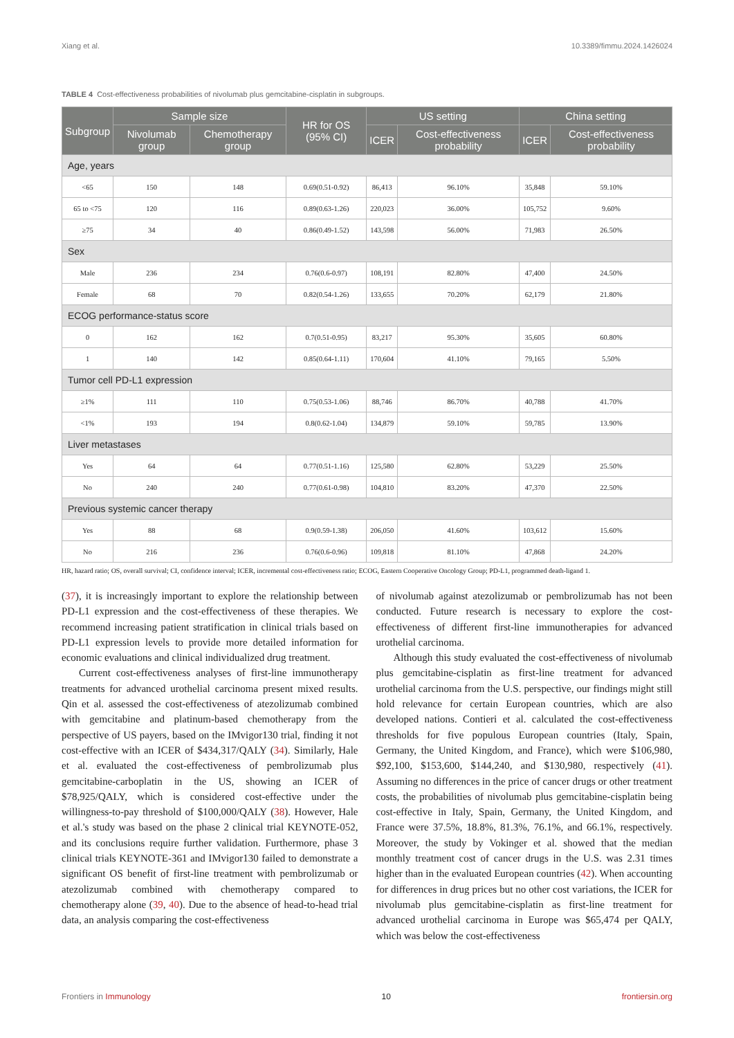Xiang et al. 10.3389/fimmu.2024.1426024
TABLE 4 Cost-effectiveness probabilities of nivolumab plus gemcitabine-cisplatin in subgroups.
| Subgroup | Sample size | | HR for OS (95% CI) | US setting | | China setting | |
| --- | --- | --- | --- | --- | --- | --- | --- |
| | Nivolumab group | Chemotherapy group | | ICER | Cost-effectiveness probability | ICER | Cost-effectiveness probability |
| Age, years | | | | | | | |
| <65 | 150 | 148 | 0.69(0.51-0.92) | 86,413 | 96.10% | 35,848 | 59.10% |
| 65 to <75 | 120 | 116 | 0.89(0.63-1.26) | 220,023 | 36.00% | 105,752 | 9.60% |
| ≥75 | 34 | 40 | 0.86(0.49-1.52) | 143,598 | 56.00% | 71,983 | 26.50% |
| Sex | | | | | | | |
| Male | 236 | 234 | 0.76(0.6-0.97) | 108,191 | 82.80% | 47,400 | 24.50% |
| Female | 68 | 70 | 0.82(0.54-1.26) | 133,655 | 70.20% | 62,179 | 21.80% |
| ECOG performance-status score | | | | | | | |
| 0 | 162 | 162 | 0.7(0.51-0.95) | 83,217 | 95.30% | 35,605 | 60.80% |
| 1 | 140 | 142 | 0.85(0.64-1.11) | 170,604 | 41.10% | 79,165 | 5.50% |
| Tumor cell PD-L1 expression | | | | | | | |
| ≥1% | 111 | 110 | 0.75(0.53-1.06) | 88,746 | 86.70% | 40,788 | 41.70% |
| <1% | 193 | 194 | 0.8(0.62-1.04) | 134,879 | 59.10% | 59,785 | 13.90% |
| Liver metastases | | | | | | | |
| Yes | 64 | 64 | 0.77(0.51-1.16) | 125,580 | 62.80% | 53,229 | 25.50% |
| No | 240 | 240 | 0.77(0.61-0.98) | 104,810 | 83.20% | 47,370 | 22.50% |
| Previous systemic cancer therapy | | | | | | | |
| Yes | 88 | 68 | 0.9(0.59-1.38) | 206,050 | 41.60% | 103,612 | 15.60% |
| No | 216 | 236 | 0.76(0.6-0.96) | 109,818 | 81.10% | 47,868 | 24.20% |
HR, hazard ratio; OS, overall survival; CI, confidence interval; ICER, incremental cost-effectiveness ratio; ECOG, Eastern Cooperative Oncology Group; PD-L1, programmed death-ligand 1.
(37), it is increasingly important to explore the relationship between PD-L1 expression and the cost-effectiveness of these therapies. We recommend increasing patient stratification in clinical trials based on PD-L1 expression levels to provide more detailed information for economic evaluations and clinical individualized drug treatment.
Current cost-effectiveness analyses of first-line immunotherapy treatments for advanced urothelial carcinoma present mixed results. Qin et al. assessed the cost-effectiveness of atezolizumab combined with gemcitabine and platinum-based chemotherapy from the perspective of US payers, based on the IMvigor130 trial, finding it not cost-effective with an ICER of $434,317/QALY (34). Similarly, Hale et al. evaluated the cost-effectiveness of pembrolizumab plus gemcitabine-carboplatin in the US, showing an ICER of $78,925/QALY, which is considered cost-effective under the willingness-to-pay threshold of $100,000/QALY (38). However, Hale et al.'s study was based on the phase 2 clinical trial KEYNOTE-052, and its conclusions require further validation. Furthermore, phase 3 clinical trials KEYNOTE-361 and IMvigor130 failed to demonstrate a significant OS benefit of first-line treatment with pembrolizumab or atezolizumab combined with chemotherapy compared to chemotherapy alone (39, 40). Due to the absence of head-to-head trial data, an analysis comparing the cost-effectiveness
of nivolumab against atezolizumab or pembrolizumab has not been conducted. Future research is necessary to explore the cost-effectiveness of different first-line immunotherapies for advanced urothelial carcinoma.
Although this study evaluated the cost-effectiveness of nivolumab plus gemcitabine-cisplatin as first-line treatment for advanced urothelial carcinoma from the U.S. perspective, our findings might still hold relevance for certain European countries, which are also developed nations. Contieri et al. calculated the cost-effectiveness thresholds for five populous European countries (Italy, Spain, Germany, the United Kingdom, and France), which were $106,980, $92,100, $153,600, $144,240, and $130,980, respectively (41). Assuming no differences in the price of cancer drugs or other treatment costs, the probabilities of nivolumab plus gemcitabine-cisplatin being cost-effective in Italy, Spain, Germany, the United Kingdom, and France were 37.5%, 18.8%, 81.3%, 76.1%, and 66.1%, respectively. Moreover, the study by Vokinger et al. showed that the median monthly treatment cost of cancer drugs in the U.S. was 2.31 times higher than in the evaluated European countries (42). When accounting for differences in drug prices but no other cost variations, the ICER for nivolumab plus gemcitabine-cisplatin as first-line treatment for advanced urothelial carcinoma in Europe was $65,474 per QALY, which was below the cost-effectiveness
Frontiers in Immunology 10 frontiersin.org